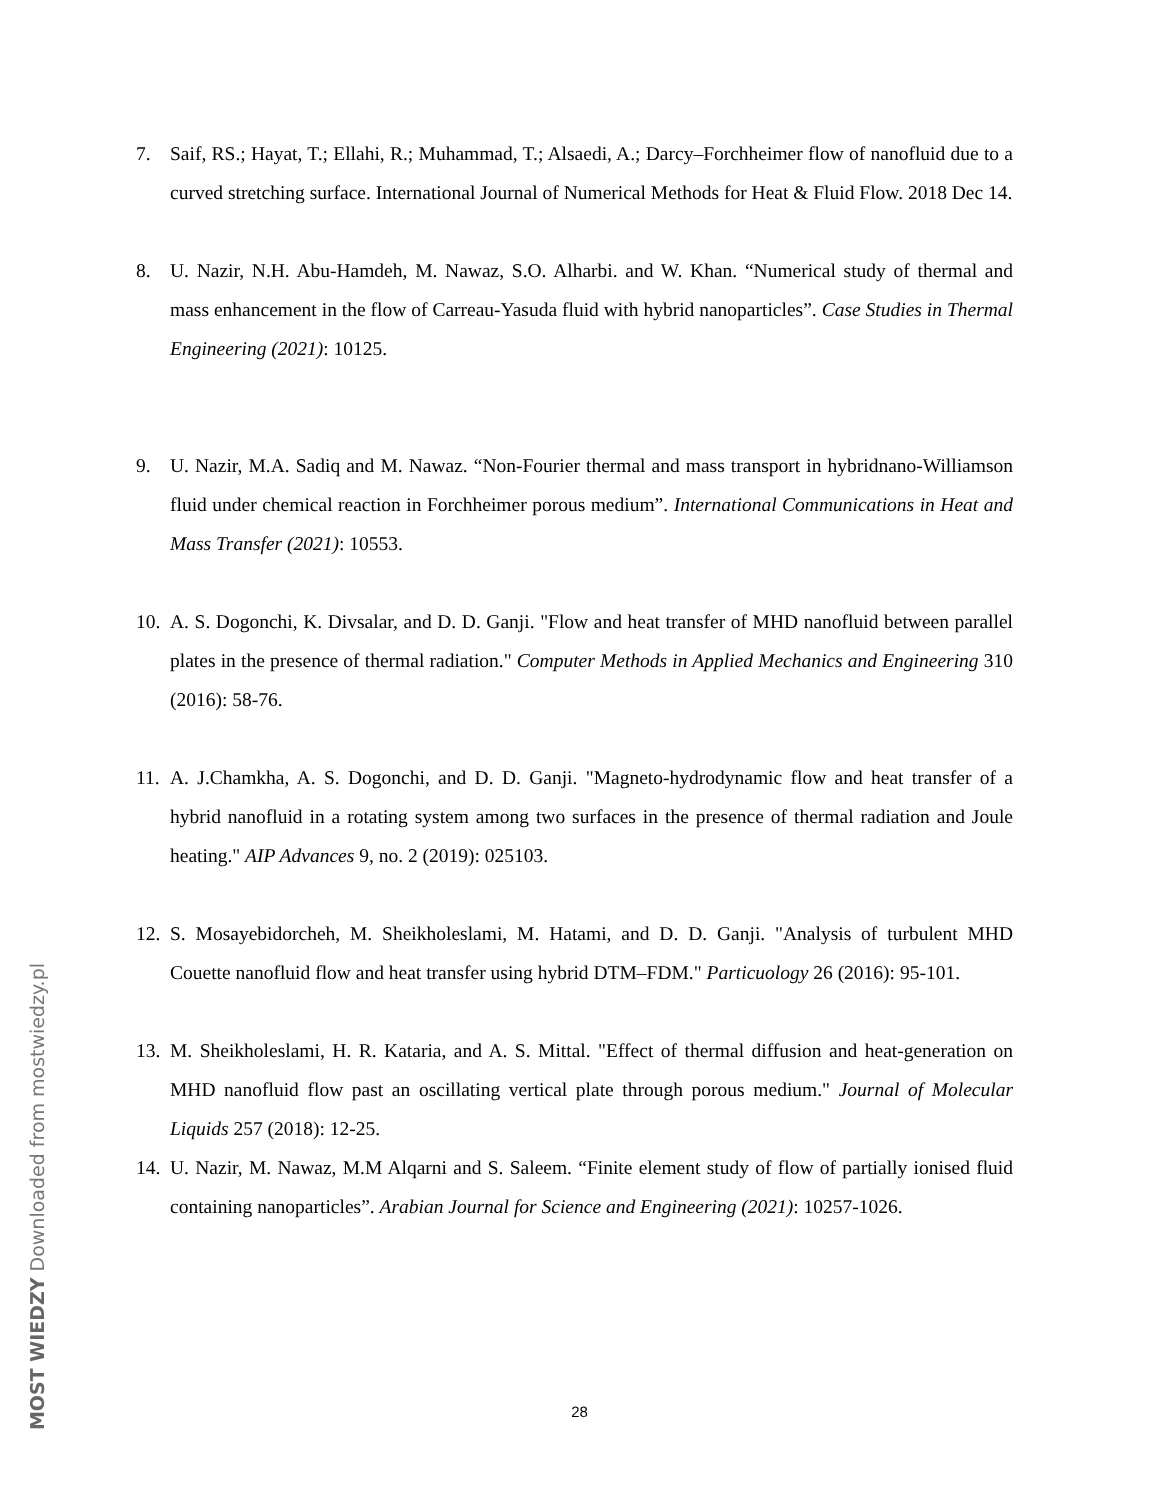7. Saif, RS.; Hayat, T.; Ellahi, R.; Muhammad, T.; Alsaedi, A.; Darcy–Forchheimer flow of nanofluid due to a curved stretching surface. International Journal of Numerical Methods for Heat & Fluid Flow. 2018 Dec 14.
8. U. Nazir, N.H. Abu-Hamdeh, M. Nawaz, S.O. Alharbi. and W. Khan. “Numerical study of thermal and mass enhancement in the flow of Carreau-Yasuda fluid with hybrid nanoparticles”. Case Studies in Thermal Engineering (2021): 10125.
9. U. Nazir, M.A. Sadiq and M. Nawaz. “Non-Fourier thermal and mass transport in hybridnano-Williamson fluid under chemical reaction in Forchheimer porous medium”. International Communications in Heat and Mass Transfer (2021): 10553.
10. A. S. Dogonchi, K. Divsalar, and D. D. Ganji. "Flow and heat transfer of MHD nanofluid between parallel plates in the presence of thermal radiation." Computer Methods in Applied Mechanics and Engineering 310 (2016): 58-76.
11. A. J.Chamkha, A. S. Dogonchi, and D. D. Ganji. "Magneto-hydrodynamic flow and heat transfer of a hybrid nanofluid in a rotating system among two surfaces in the presence of thermal radiation and Joule heating." AIP Advances 9, no. 2 (2019): 025103.
12. S. Mosayebidorcheh, M. Sheikholeslami, M. Hatami, and D. D. Ganji. "Analysis of turbulent MHD Couette nanofluid flow and heat transfer using hybrid DTM–FDM." Particuology 26 (2016): 95-101.
13. M. Sheikholeslami, H. R. Kataria, and A. S. Mittal. "Effect of thermal diffusion and heat-generation on MHD nanofluid flow past an oscillating vertical plate through porous medium." Journal of Molecular Liquids 257 (2018): 12-25.
14. U. Nazir, M. Nawaz, M.M Alqarni and S. Saleem. “Finite element study of flow of partially ionised fluid containing nanoparticles”. Arabian Journal for Science and Engineering (2021): 10257-1026.
28
MOST WIEDZY Downloaded from mostwiedzy.pl